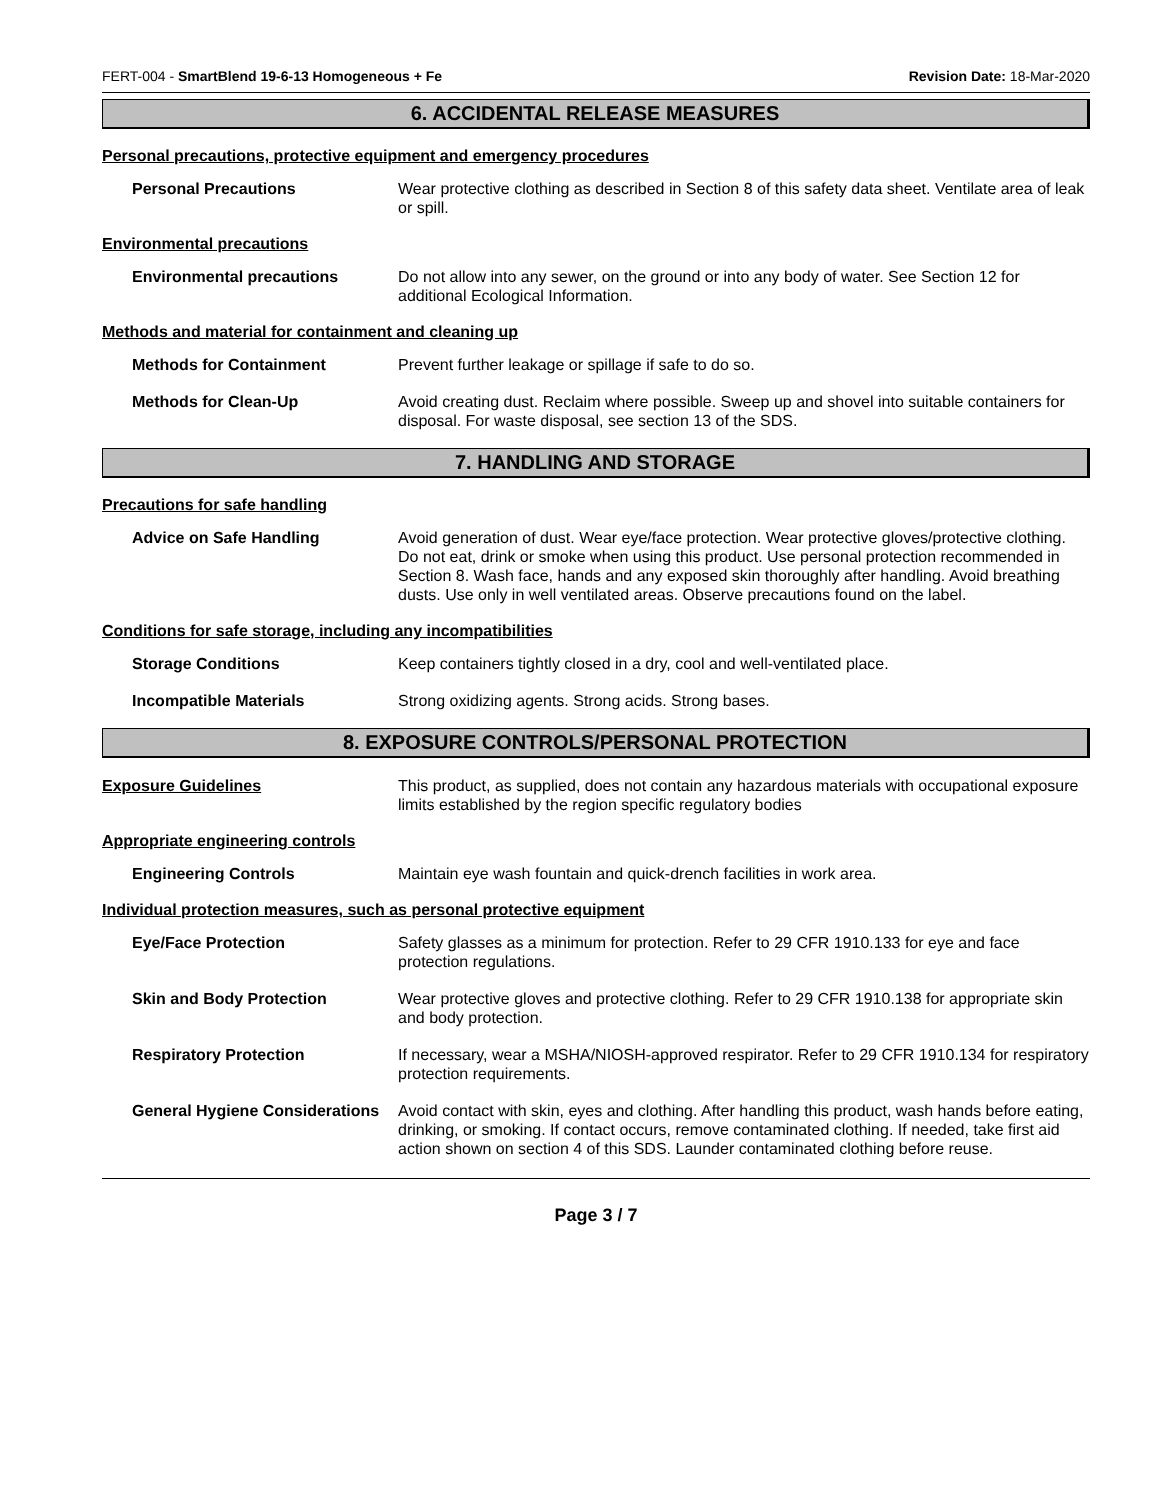FERT-004 - SmartBlend 19-6-13 Homogeneous + Fe Revision Date: 18-Mar-2020
6. ACCIDENTAL RELEASE MEASURES
Personal precautions, protective equipment and emergency procedures
Personal Precautions Wear protective clothing as described in Section 8 of this safety data sheet. Ventilate area of leak or spill.
Environmental precautions
Environmental precautions Do not allow into any sewer, on the ground or into any body of water. See Section 12 for additional Ecological Information.
Methods and material for containment and cleaning up
Methods for Containment Prevent further leakage or spillage if safe to do so.
Methods for Clean-Up Avoid creating dust. Reclaim where possible. Sweep up and shovel into suitable containers for disposal. For waste disposal, see section 13 of the SDS.
7. HANDLING AND STORAGE
Precautions for safe handling
Advice on Safe Handling Avoid generation of dust. Wear eye/face protection. Wear protective gloves/protective clothing. Do not eat, drink or smoke when using this product. Use personal protection recommended in Section 8. Wash face, hands and any exposed skin thoroughly after handling. Avoid breathing dusts. Use only in well ventilated areas. Observe precautions found on the label.
Conditions for safe storage, including any incompatibilities
Storage Conditions Keep containers tightly closed in a dry, cool and well-ventilated place.
Incompatible Materials Strong oxidizing agents. Strong acids. Strong bases.
8. EXPOSURE CONTROLS/PERSONAL PROTECTION
Exposure Guidelines This product, as supplied, does not contain any hazardous materials with occupational exposure limits established by the region specific regulatory bodies
Appropriate engineering controls
Engineering Controls Maintain eye wash fountain and quick-drench facilities in work area.
Individual protection measures, such as personal protective equipment
Eye/Face Protection Safety glasses as a minimum for protection. Refer to 29 CFR 1910.133 for eye and face protection regulations.
Skin and Body Protection Wear protective gloves and protective clothing. Refer to 29 CFR 1910.138 for appropriate skin and body protection.
Respiratory Protection If necessary, wear a MSHA/NIOSH-approved respirator. Refer to 29 CFR 1910.134 for respiratory protection requirements.
General Hygiene Considerations
Avoid contact with skin, eyes and clothing. After handling this product, wash hands before eating, drinking, or smoking. If contact occurs, remove contaminated clothing. If needed, take first aid action shown on section 4 of this SDS. Launder contaminated clothing before reuse.
Page 3 / 7